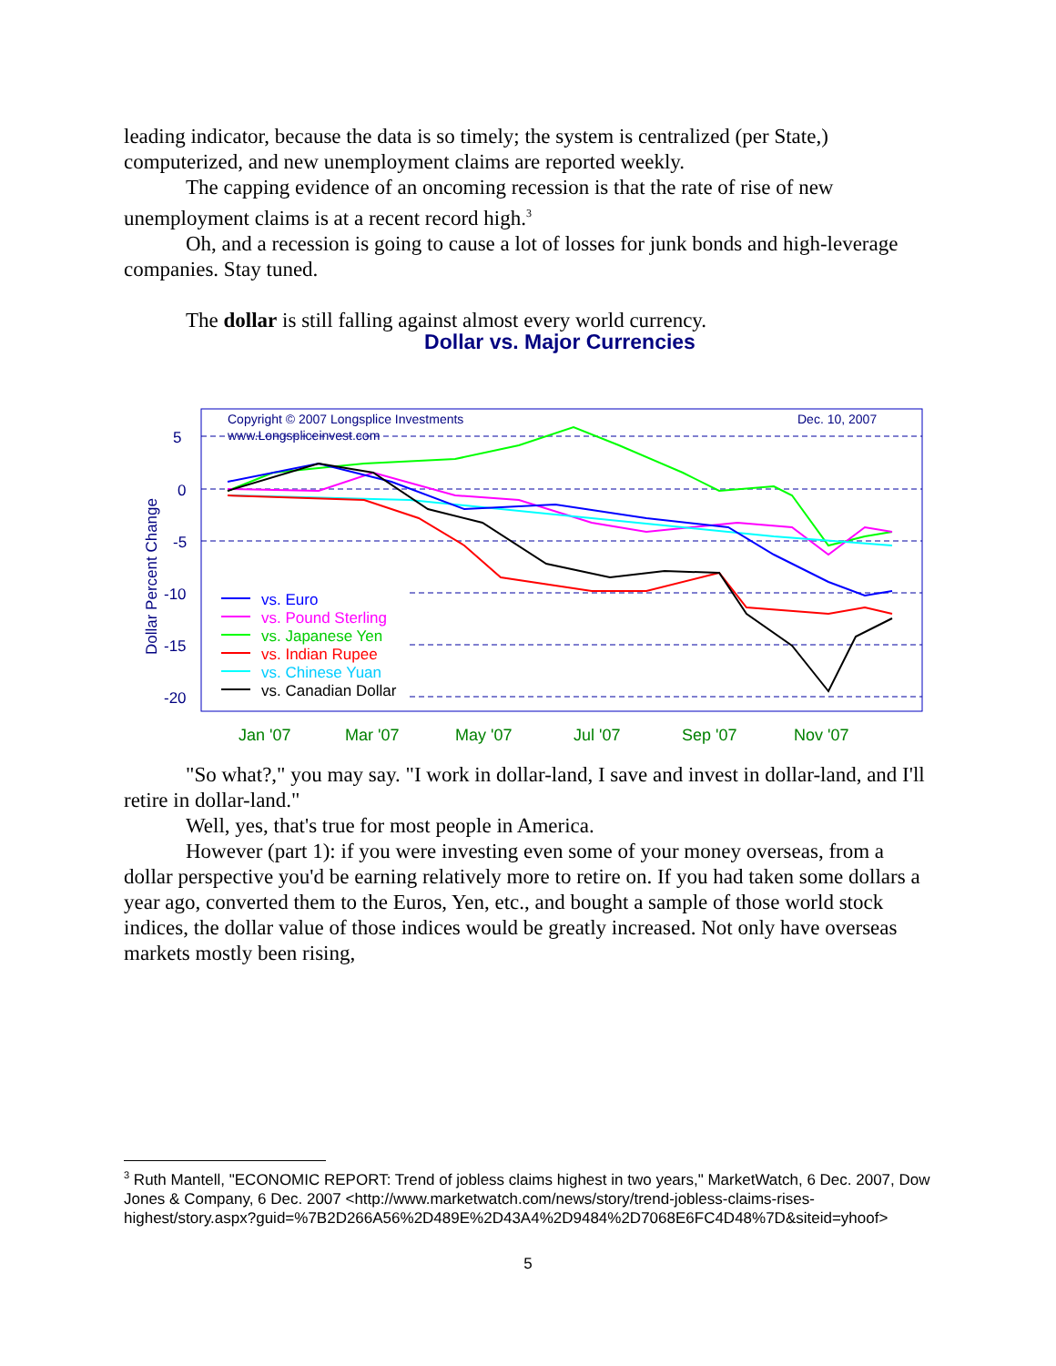leading indicator, because the data is so timely; the system is centralized (per State,) computerized, and new unemployment claims are reported weekly.
The capping evidence of an oncoming recession is that the rate of rise of new unemployment claims is at a recent record high.<sup>3</sup>
Oh, and a recession is going to cause a lot of losses for junk bonds and high-leverage companies. Stay tuned.
The dollar is still falling against almost every world currency.
Dollar vs. Major Currencies
Copyright © 2007 Longsplice Investments
www.Longspliceinvest.com
Dec. 10, 2007
5
0
-5
-10
-15
-20
Dollar Percent Change
vs. Euro
vs. Pound Sterling
vs. Japanese Yen
vs. Indian Rupee
vs. Chinese Yuan
vs. Canadian Dollar
Jan '07
Mar '07
May '07
Jul '07
Sep '07
Nov '07
"So what?," you may say. "I work in dollar-land, I save and invest in dollar-land, and I'll retire in dollar-land."
Well, yes, that's true for most people in America.
However (part 1): if you were investing even some of your money overseas, from a dollar perspective you'd be earning relatively more to retire on. If you had taken some dollars a year ago, converted them to the Euros, Yen, etc., and bought a sample of those world stock indices, the dollar value of those indices would be greatly increased. Not only have overseas markets mostly been rising,
<sup>3</sup> Ruth Mantell, "ECONOMIC REPORT: Trend of jobless claims highest in two years," MarketWatch, 6 Dec. 2007, Dow Jones & Company, 6 Dec. 2007 <http://www.marketwatch.com/news/story/trend-jobless-claims-rises-highest/story.aspx?guid=%7B2D266A56%2D489E%2D43A4%2D9484%2D7068E6FC4D48%7D&siteid=yhoof>
5